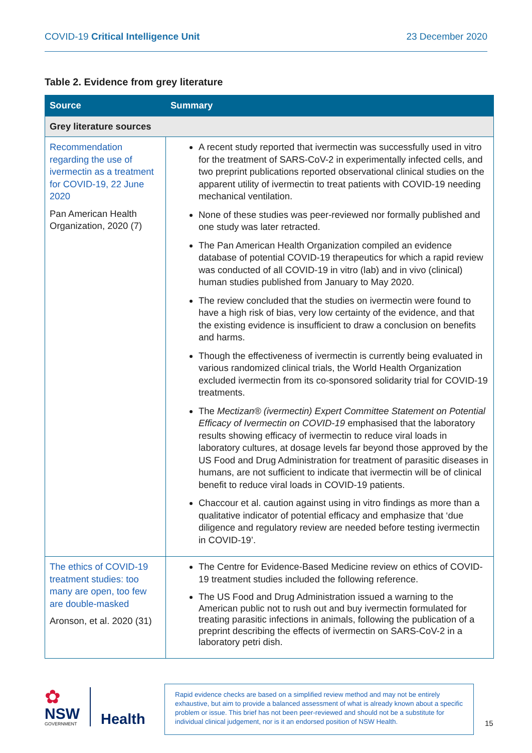COVID-19 Critical Intelligence Unit 23 December 2020
Table 2. Evidence from grey literature
| Source | Summary |
| --- | --- |
| Grey literature sources | |
| Recommendation regarding the use of ivermectin as a treatment for COVID-19, 22 June 2020 Pan American Health Organization, 2020 (7) | A recent study reported that ivermectin was successfully used in vitro for the treatment of SARS-CoV-2 in experimentally infected cells, and two preprint publications reported observational clinical studies on the apparent utility of ivermectin to treat patients with COVID-19 needing mechanical ventilation. None of these studies was peer-reviewed nor formally published and one study was later retracted. The Pan American Health Organization compiled an evidence database of potential COVID-19 therapeutics for which a rapid review was conducted of all COVID-19 in vitro (lab) and in vivo (clinical) human studies published from January to May 2020. The review concluded that the studies on ivermectin were found to have a high risk of bias, very low certainty of the evidence, and that the existing evidence is insufficient to draw a conclusion on benefits and harms. Though the effectiveness of ivermectin is currently being evaluated in various randomized clinical trials, the World Health Organization excluded ivermectin from its co-sponsored solidarity trial for COVID-19 treatments. The Mectizan® (ivermectin) Expert Committee Statement on Potential Efficacy of Ivermectin on COVID-19 emphasised that the laboratory results showing efficacy of ivermectin to reduce viral loads in laboratory cultures, at dosage levels far beyond those approved by the US Food and Drug Administration for treatment of parasitic diseases in humans, are not sufficient to indicate that ivermectin will be of clinical benefit to reduce viral loads in COVID-19 patients. Chaccour et al. caution against using in vitro findings as more than a qualitative indicator of potential efficacy and emphasize that ‘due diligence and regulatory review are needed before testing ivermectin in COVID-19’. |
| The ethics of COVID-19 treatment studies: too many are open, too few are double-masked Aronson, et al. 2020 (31) | The Centre for Evidence-Based Medicine review on ethics of COVID-19 treatment studies included the following reference. The US Food and Drug Administration issued a warning to the American public not to rush out and buy ivermectin formulated for treating parasitic infections in animals, following the publication of a preprint describing the effects of ivermectin on SARS-CoV-2 in a laboratory petri dish. |
✿
NSW
GOVERNMENT
Health
Rapid evidence checks are based on a simplified review method and may not be entirely exhaustive, but aim to provide a balanced assessment of what is already known about a specific problem or issue. This brief has not been peer-reviewed and should not be a substitute for individual clinical judgement, nor is it an endorsed position of NSW Health.
15